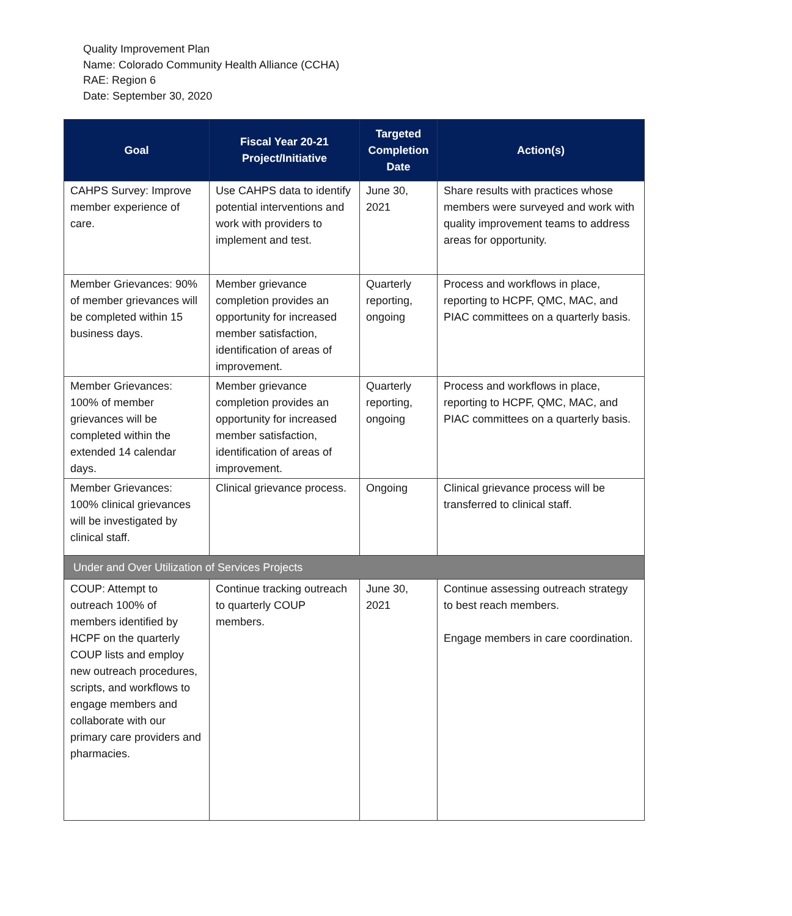Quality Improvement Plan
Name: Colorado Community Health Alliance (CCHA)
RAE: Region 6
Date: September 30, 2020
| Goal | Fiscal Year 20-21 Project/Initiative | Targeted Completion Date | Action(s) |
| --- | --- | --- | --- |
| CAHPS Survey: Improve member experience of care. | Use CAHPS data to identify potential interventions and work with providers to implement and test. | June 30, 2021 | Share results with practices whose members were surveyed and work with quality improvement teams to address areas for opportunity. |
| Member Grievances: 90% of member grievances will be completed within 15 business days. | Member grievance completion provides an opportunity for increased member satisfaction, identification of areas of improvement. | Quarterly reporting, ongoing | Process and workflows in place, reporting to HCPF, QMC, MAC, and PIAC committees on a quarterly basis. |
| Member Grievances: 100% of member grievances will be completed within the extended 14 calendar days. | Member grievance completion provides an opportunity for increased member satisfaction, identification of areas of improvement. | Quarterly reporting, ongoing | Process and workflows in place, reporting to HCPF, QMC, MAC, and PIAC committees on a quarterly basis. |
| Member Grievances: 100% clinical grievances will be investigated by clinical staff. | Clinical grievance process. | Ongoing | Clinical grievance process will be transferred to clinical staff. |
| Under and Over Utilization of Services Projects | | | |
| COUP: Attempt to outreach 100% of members identified by HCPF on the quarterly COUP lists and employ new outreach procedures, scripts, and workflows to engage members and collaborate with our primary care providers and pharmacies. | Continue tracking outreach to quarterly COUP members. | June 30, 2021 | Continue assessing outreach strategy to best reach members. Engage members in care coordination. |